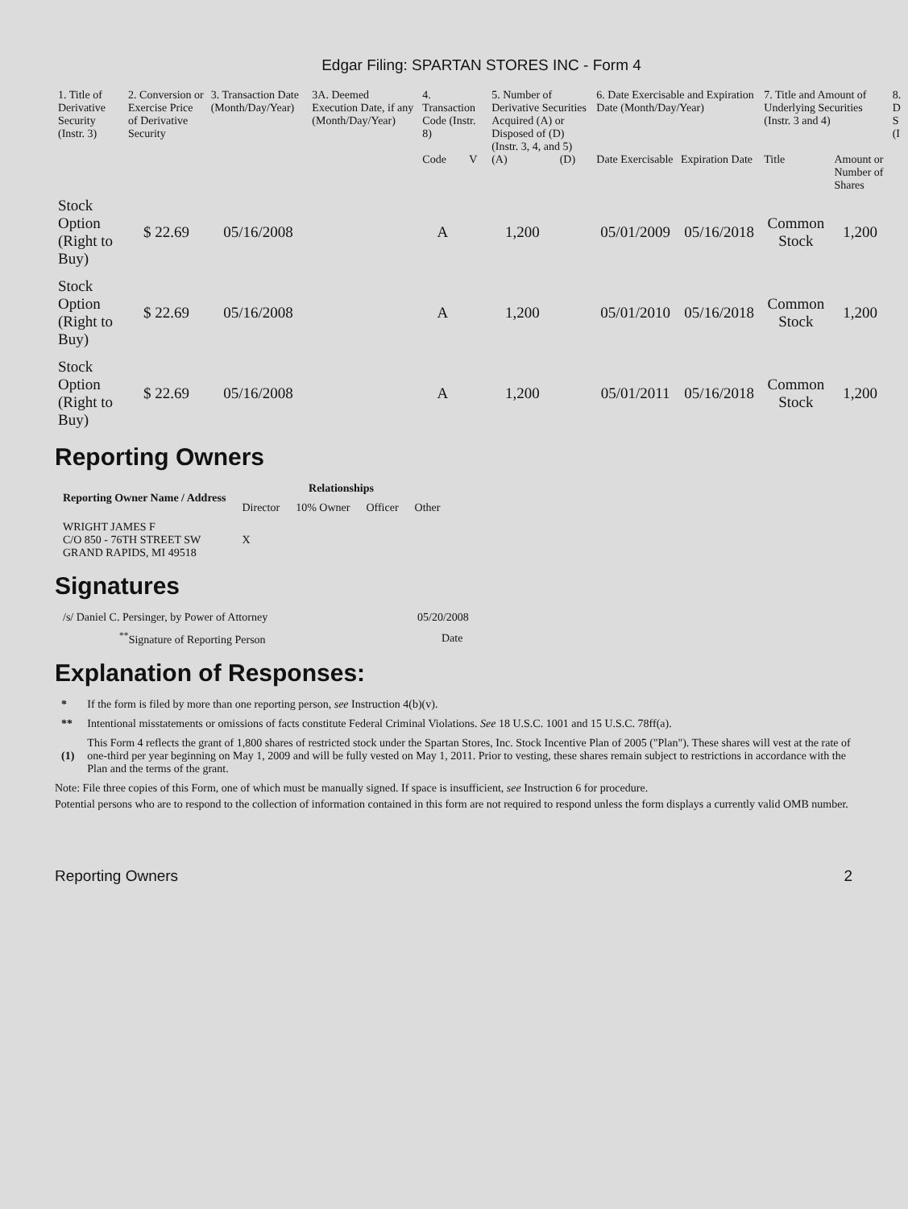Edgar Filing: SPARTAN STORES INC - Form 4
| 1. Title of Derivative Security (Instr. 3) | 2. Conversion or Exercise Price of Derivative Security | 3. Transaction Date (Month/Day/Year) | 3A. Deemed Execution Date, if any (Month/Day/Year) | 4. Transaction Code (Instr. 8) | | 5. Number of Derivative Securities Acquired (A) or Disposed of (D) (Instr. 3, 4, and 5) | | 6. Date Exercisable and Expiration Date (Month/Day/Year) | | 7. Title and Amount of Underlying Securities (Instr. 3 and 4) | | 8. D S (I |
| --- | --- | --- | --- | --- | --- | --- | --- | --- | --- | --- | --- | --- |
| | | | | Code | V | (A) | (D) | Date Exercisable | Expiration Date | Title | Amount or Number of Shares | |
| Stock Option (Right to Buy) | $ 22.69 | 05/16/2008 | | A | | 1,200 | | 05/01/2009 | 05/16/2018 | Common Stock | 1,200 | |
| Stock Option (Right to Buy) | $ 22.69 | 05/16/2008 | | A | | 1,200 | | 05/01/2010 | 05/16/2018 | Common Stock | 1,200 | |
| Stock Option (Right to Buy) | $ 22.69 | 05/16/2008 | | A | | 1,200 | | 05/01/2011 | 05/16/2018 | Common Stock | 1,200 | |
Reporting Owners
| Reporting Owner Name / Address | Relationships | | | |
| --- | --- | --- | --- | --- |
| | Director | 10% Owner | Officer | Other |
| WRIGHT JAMES F C/O 850 - 76TH STREET SW GRAND RAPIDS, MI 49518 | X | | | |
Signatures
| /s/ Daniel C. Persinger, by Power of Attorney | 05/20/2008 |
| <sup>**</sup> Signature of Reporting Person | Date |
Explanation of Responses:
| * | If the form is filed by more than one reporting person, see Instruction 4(b)(v). |
| ** | Intentional misstatements or omissions of facts constitute Federal Criminal Violations. See 18 U.S.C. 1001 and 15 U.S.C. 78ff(a). |
| (1) | This Form 4 reflects the grant of 1,800 shares of restricted stock under the Spartan Stores, Inc. Stock Incentive Plan of 2005 ("Plan"). These shares will vest at the rate of one-third per year beginning on May 1, 2009 and will be fully vested on May 1, 2011. Prior to vesting, these shares remain subject to restrictions in accordance with the Plan and the terms of the grant. |
Note: File three copies of this Form, one of which must be manually signed. If space is insufficient, see Instruction 6 for procedure.
Potential persons who are to respond to the collection of information contained in this form are not required to respond unless the form displays a currently valid OMB number.
Reporting Owners 2